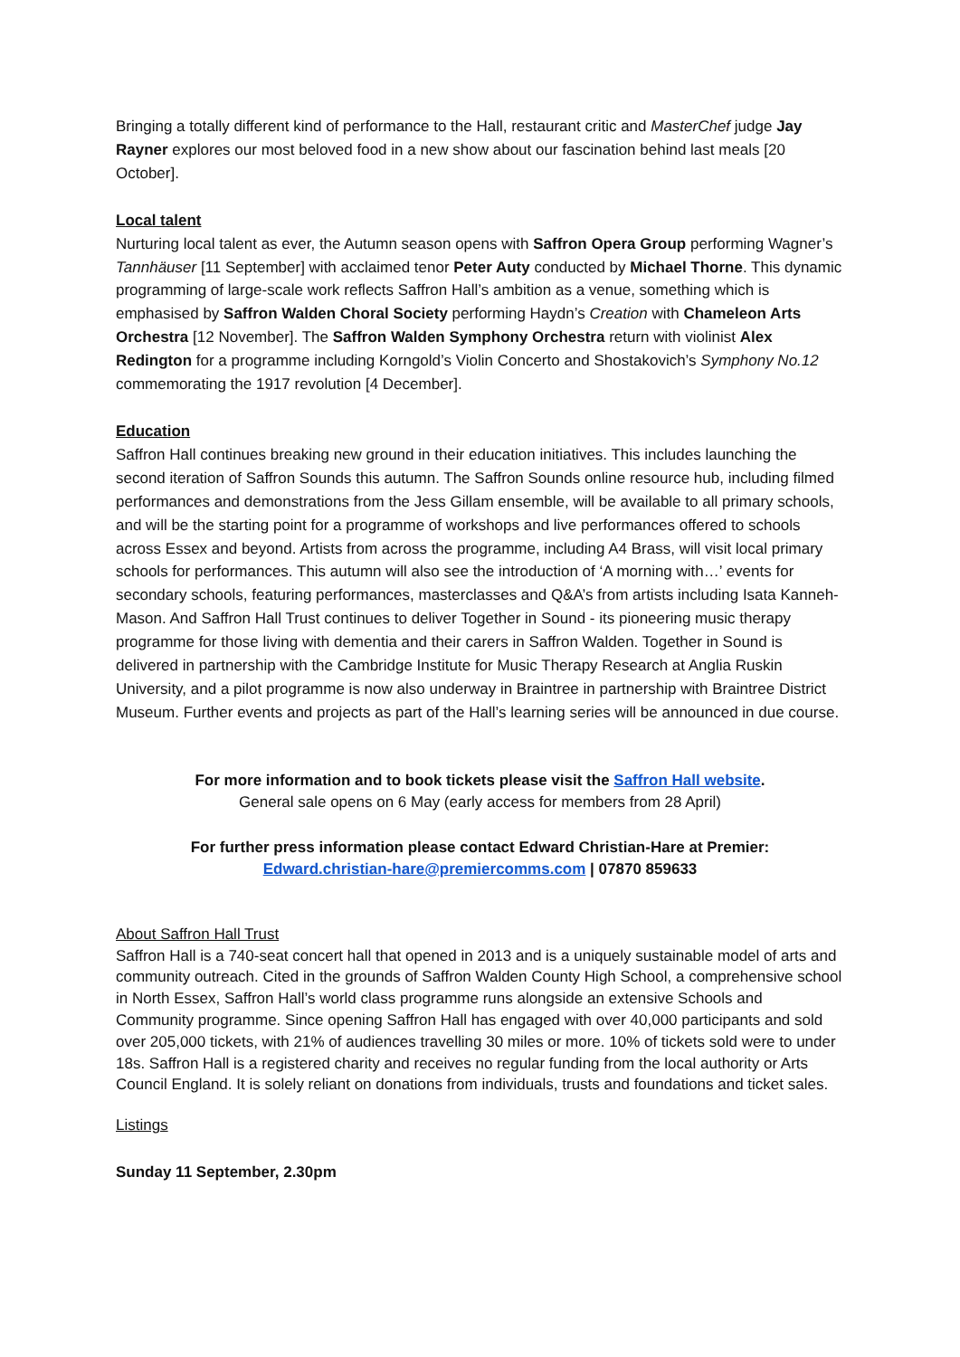Bringing a totally different kind of performance to the Hall, restaurant critic and MasterChef judge Jay Rayner explores our most beloved food in a new show about our fascination behind last meals [20 October].
Local talent
Nurturing local talent as ever, the Autumn season opens with Saffron Opera Group performing Wagner’s Tannhäuser [11 September] with acclaimed tenor Peter Auty conducted by Michael Thorne. This dynamic programming of large-scale work reflects Saffron Hall’s ambition as a venue, something which is emphasised by Saffron Walden Choral Society performing Haydn’s Creation with Chameleon Arts Orchestra [12 November]. The Saffron Walden Symphony Orchestra return with violinist Alex Redington for a programme including Korngold’s Violin Concerto and Shostakovich’s Symphony No.12 commemorating the 1917 revolution [4 December].
Education
Saffron Hall continues breaking new ground in their education initiatives. This includes launching the second iteration of Saffron Sounds this autumn. The Saffron Sounds online resource hub, including filmed performances and demonstrations from the Jess Gillam ensemble, will be available to all primary schools, and will be the starting point for a programme of workshops and live performances offered to schools across Essex and beyond. Artists from across the programme, including A4 Brass, will visit local primary schools for performances. This autumn will also see the introduction of ‘A morning with…’ events for secondary schools, featuring performances, masterclasses and Q&A’s from artists including Isata Kanneh-Mason. And Saffron Hall Trust continues to deliver Together in Sound - its pioneering music therapy programme for those living with dementia and their carers in Saffron Walden. Together in Sound is delivered in partnership with the Cambridge Institute for Music Therapy Research at Anglia Ruskin University, and a pilot programme is now also underway in Braintree in partnership with Braintree District Museum. Further events and projects as part of the Hall’s learning series will be announced in due course.
For more information and to book tickets please visit the Saffron Hall website.
General sale opens on 6 May (early access for members from 28 April)
For further press information please contact Edward Christian-Hare at Premier:
Edward.christian-hare@premiercomms.com | 07870 859633
About Saffron Hall Trust
Saffron Hall is a 740-seat concert hall that opened in 2013 and is a uniquely sustainable model of arts and community outreach. Cited in the grounds of Saffron Walden County High School, a comprehensive school in North Essex, Saffron Hall’s world class programme runs alongside an extensive Schools and Community programme. Since opening Saffron Hall has engaged with over 40,000 participants and sold over 205,000 tickets, with 21% of audiences travelling 30 miles or more. 10% of tickets sold were to under 18s. Saffron Hall is a registered charity and receives no regular funding from the local authority or Arts Council England. It is solely reliant on donations from individuals, trusts and foundations and ticket sales.
Listings
Sunday 11 September, 2.30pm